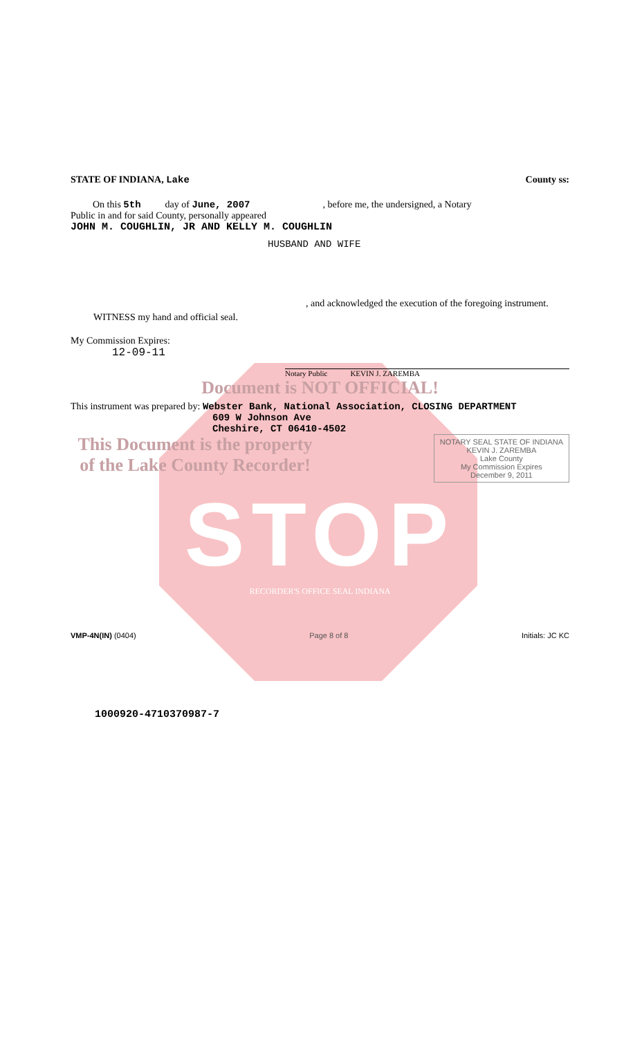STATE OF INDIANA, Lake County ss:
On this 5th day of June, 2007 , before me, the undersigned, a Notary
Public in and for said County, personally appeared
JOHN M. COUGHLIN, JR AND KELLY M. COUGHLIN
HUSBAND AND WIFE
, and acknowledged the execution of the foregoing instrument.
WITNESS my hand and official seal.
My Commission Expires:
12-09-11
Notary Public KEVIN J. ZAREMBA
Document is NOT OFFICIAL!
This instrument was prepared by: Webster Bank, National Association, CLOSING DEPARTMENT
609 W Johnson Ave
Cheshire, CT 06410-4502
This Document is the property of the Lake County Recorder!
NOTARY SEAL STATE OF INDIANA
KEVIN J. ZAREMBA
Lake County
My Commission Expires
December 9, 2011
STOP
RECORDER'S OFFICE SEAL INDIANA
VMP-4N(IN) (0404) Page 8 of 8 Initials: JC KC
1000920-4710370987-7